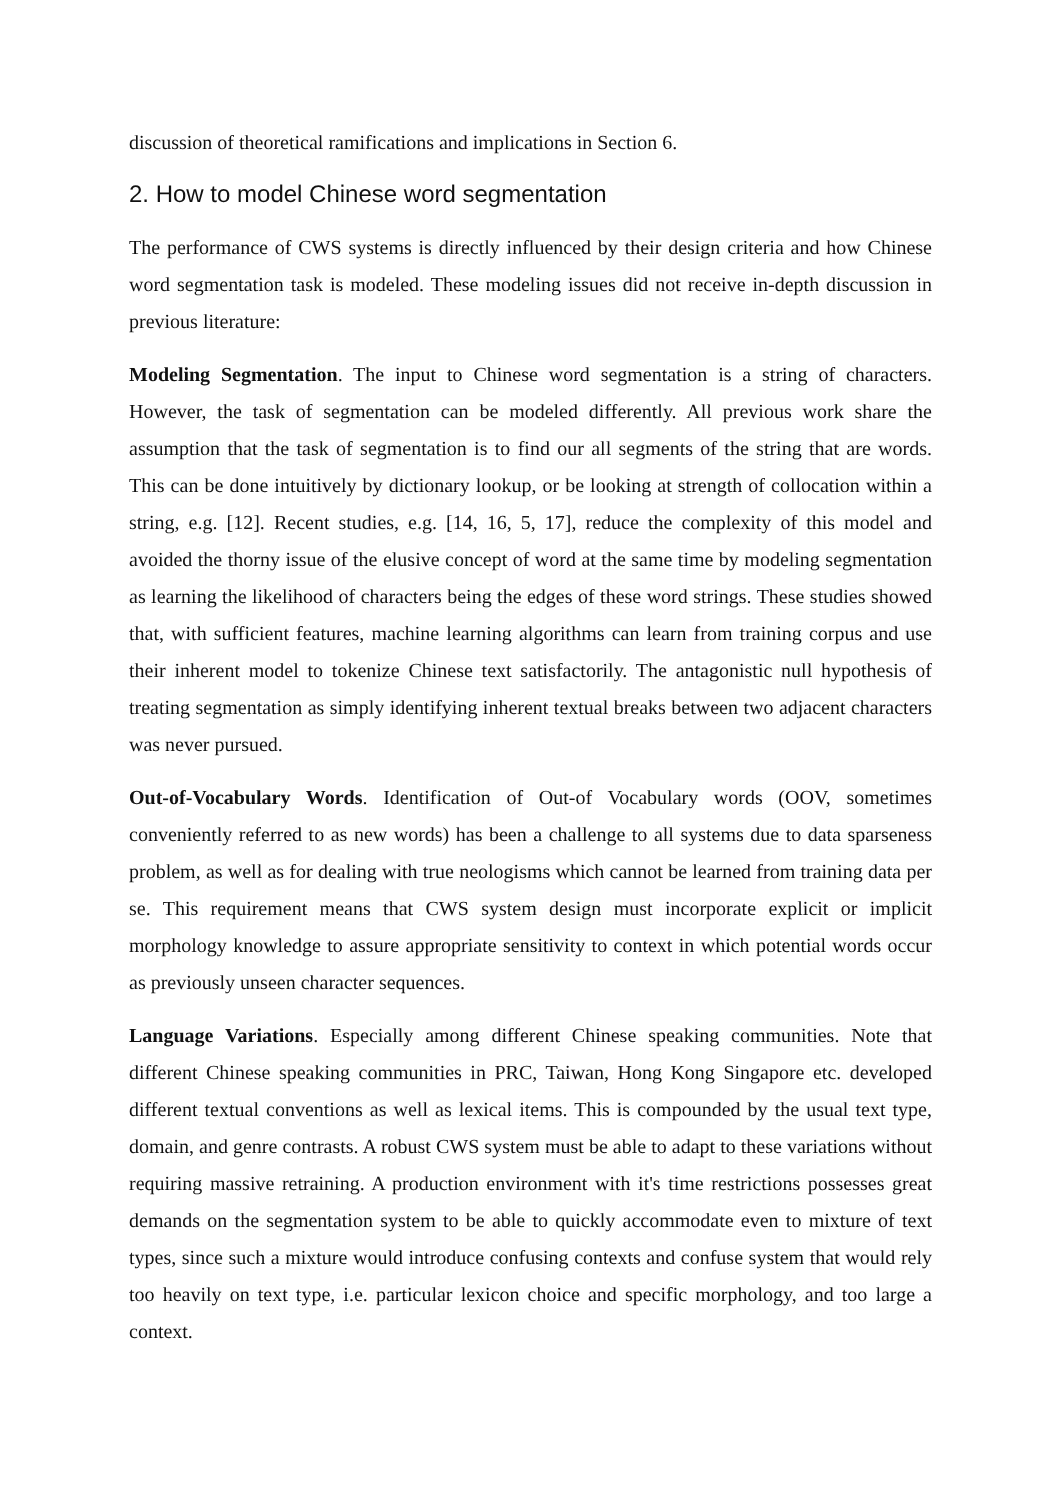discussion of theoretical ramifications and implications in Section 6.
2. How to model Chinese word segmentation
The performance of CWS systems is directly influenced by their design criteria and how Chinese word segmentation task is modeled. These modeling issues did not receive in-depth discussion in previous literature:
Modeling Segmentation. The input to Chinese word segmentation is a string of characters. However, the task of segmentation can be modeled differently. All previous work share the assumption that the task of segmentation is to find our all segments of the string that are words. This can be done intuitively by dictionary lookup, or be looking at strength of collocation within a string, e.g. [12]. Recent studies, e.g. [14, 16, 5, 17], reduce the complexity of this model and avoided the thorny issue of the elusive concept of word at the same time by modeling segmentation as learning the likelihood of characters being the edges of these word strings. These studies showed that, with sufficient features, machine learning algorithms can learn from training corpus and use their inherent model to tokenize Chinese text satisfactorily. The antagonistic null hypothesis of treating segmentation as simply identifying inherent textual breaks between two adjacent characters was never pursued.
Out-of-Vocabulary Words. Identification of Out-of Vocabulary words (OOV, sometimes conveniently referred to as new words) has been a challenge to all systems due to data sparseness problem, as well as for dealing with true neologisms which cannot be learned from training data per se. This requirement means that CWS system design must incorporate explicit or implicit morphology knowledge to assure appropriate sensitivity to context in which potential words occur as previously unseen character sequences.
Language Variations. Especially among different Chinese speaking communities. Note that different Chinese speaking communities in PRC, Taiwan, Hong Kong Singapore etc. developed different textual conventions as well as lexical items. This is compounded by the usual text type, domain, and genre contrasts. A robust CWS system must be able to adapt to these variations without requiring massive retraining. A production environment with it's time restrictions possesses great demands on the segmentation system to be able to quickly accommodate even to mixture of text types, since such a mixture would introduce confusing contexts and confuse system that would rely too heavily on text type, i.e. particular lexicon choice and specific morphology, and too large a context.